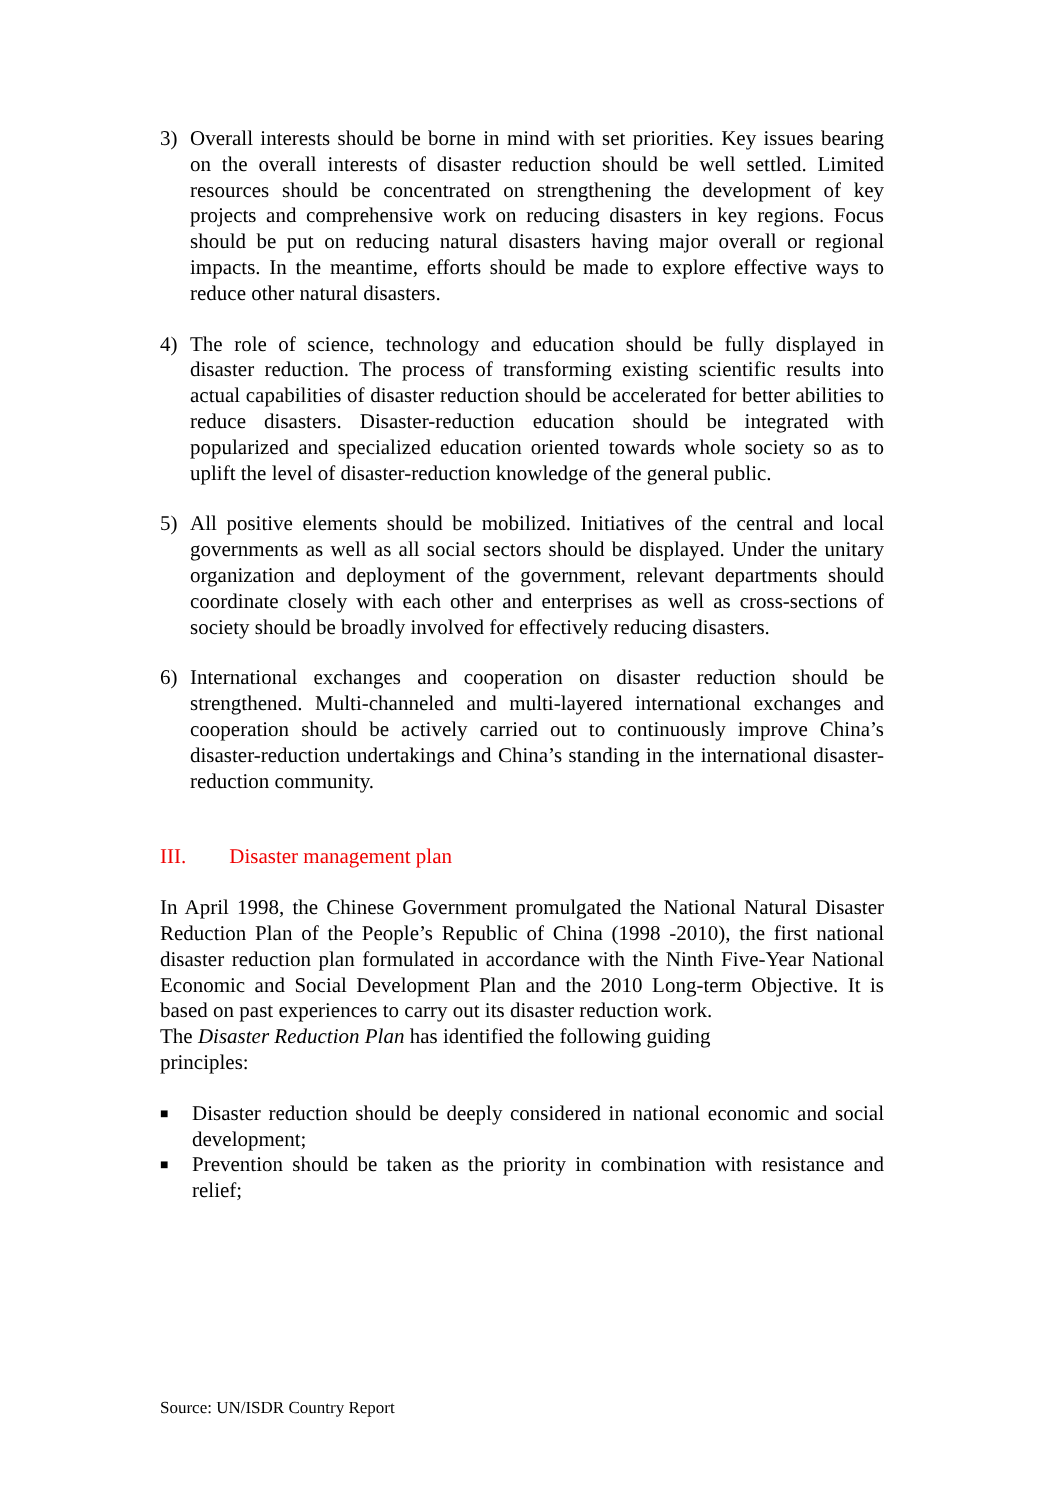3) Overall interests should be borne in mind with set priorities. Key issues bearing on the overall interests of disaster reduction should be well settled. Limited resources should be concentrated on strengthening the development of key projects and comprehensive work on reducing disasters in key regions. Focus should be put on reducing natural disasters having major overall or regional impacts. In the meantime, efforts should be made to explore effective ways to reduce other natural disasters.
4) The role of science, technology and education should be fully displayed in disaster reduction. The process of transforming existing scientific results into actual capabilities of disaster reduction should be accelerated for better abilities to reduce disasters. Disaster-reduction education should be integrated with popularized and specialized education oriented towards whole society so as to uplift the level of disaster-reduction knowledge of the general public.
5) All positive elements should be mobilized. Initiatives of the central and local governments as well as all social sectors should be displayed. Under the unitary organization and deployment of the government, relevant departments should coordinate closely with each other and enterprises as well as cross-sections of society should be broadly involved for effectively reducing disasters.
6) International exchanges and cooperation on disaster reduction should be strengthened. Multi-channeled and multi-layered international exchanges and cooperation should be actively carried out to continuously improve China’s disaster-reduction undertakings and China’s standing in the international disaster-reduction community.
III. Disaster management plan
In April 1998, the Chinese Government promulgated the National Natural Disaster Reduction Plan of the People’s Republic of China (1998 -2010), the first national disaster reduction plan formulated in accordance with the Ninth Five-Year National Economic and Social Development Plan and the 2010 Long-term Objective. It is based on past experiences to carry out its disaster reduction work.
The Disaster Reduction Plan has identified the following guiding
principles:
■ Disaster reduction should be deeply considered in national economic and social development;
■ Prevention should be taken as the priority in combination with resistance and relief;
Source: UN/ISDR Country Report